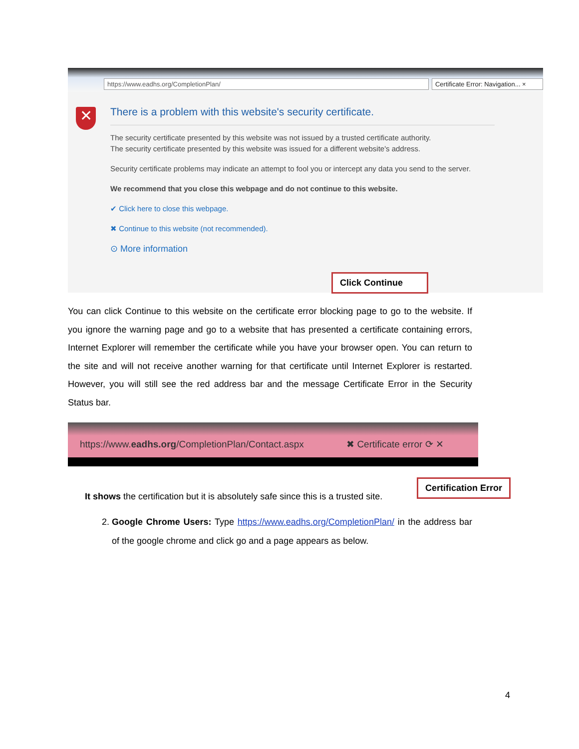https://www.eadhs.org/CompletionPlan/ Certificate Error: Navigation... ×
✕
There is a problem with this website's security certificate.
The security certificate presented by this website was not issued by a trusted certificate authority.
The security certificate presented by this website was issued for a different website's address.
Security certificate problems may indicate an attempt to fool you or intercept any data you send to the server.
We recommend that you close this webpage and do not continue to this website.
✔ Click here to close this webpage.
✖ Continue to this website (not recommended).
⊙ More information
Click Continue
You can click Continue to this website on the certificate error blocking page to go to the website. If you ignore the warning page and go to a website that has presented a certificate containing errors, Internet Explorer will remember the certificate while you have your browser open. You can return to the site and will not receive another warning for that certificate until Internet Explorer is restarted. However, you will still see the red address bar and the message Certificate Error in the Security Status bar.
https://www.eadhs.org/CompletionPlan/Contact.aspx ✖ Certificate error ⟳ ✕
Certification Error
It shows the certification but it is absolutely safe since this is a trusted site.
2. Google Chrome Users: Type https://www.eadhs.org/CompletionPlan/ in the address bar of the google chrome and click go and a page appears as below.
4